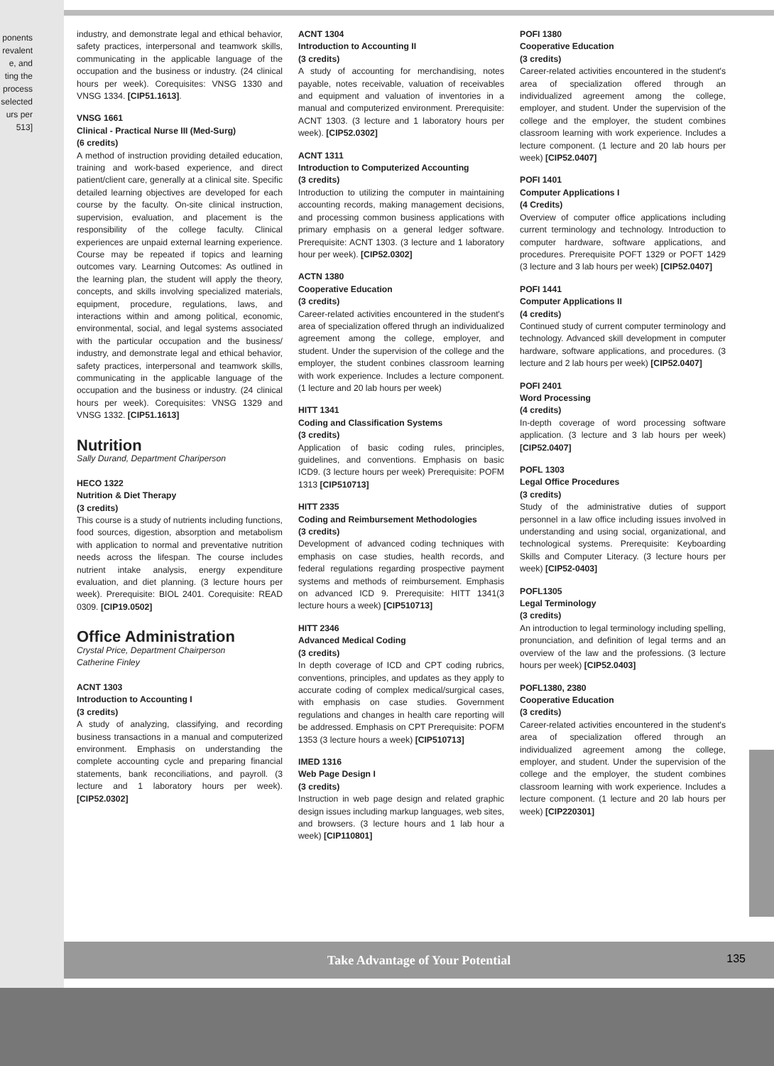ponents
revalent
e, and
ting the
process
selected
urs per
513]
industry, and demonstrate legal and ethical behavior, safety practices, interpersonal and teamwork skills, communicating in the applicable language of the occupation and the business or industry. (24 clinical hours per week). Corequisites: VNSG 1330 and VNSG 1334. [CIP51.1613].
VNSG 1661
Clinical - Practical Nurse III (Med-Surg)
(6 credits)
A method of instruction providing detailed education, training and work-based experience, and direct patient/client care, generally at a clinical site. Specific detailed learning objectives are developed for each course by the faculty. On-site clinical instruction, supervision, evaluation, and placement is the responsibility of the college faculty. Clinical experiences are unpaid external learning experience. Course may be repeated if topics and learning outcomes vary. Learning Outcomes: As outlined in the learning plan, the student will apply the theory, concepts, and skills involving specialized materials, equipment, procedure, regulations, laws, and interactions within and among political, economic, environmental, social, and legal systems associated with the particular occupation and the business/ industry, and demonstrate legal and ethical behavior, safety practices, interpersonal and teamwork skills, communicating in the applicable language of the occupation and the business or industry. (24 clinical hours per week). Corequisites: VNSG 1329 and VNSG 1332. [CIP51.1613]
Nutrition
Sally Durand, Department Chariperson
HECO 1322
Nutrition & Diet Therapy
(3 credits)
This course is a study of nutrients including functions, food sources, digestion, absorption and metabolism with application to normal and preventative nutrition needs across the lifespan. The course includes nutrient intake analysis, energy expenditure evaluation, and diet planning. (3 lecture hours per week). Prerequisite: BIOL 2401. Corequisite: READ 0309. [CIP19.0502]
Office Administration
Crystal Price, Department Chairperson
Catherine Finley
ACNT 1303
Introduction to Accounting I
(3 credits)
A study of analyzing, classifying, and recording business transactions in a manual and computerized environment. Emphasis on understanding the complete accounting cycle and preparing financial statements, bank reconciliations, and payroll. (3 lecture and 1 laboratory hours per week). [CIP52.0302]
ACNT 1304
Introduction to Accounting II
(3 credits)
A study of accounting for merchandising, notes payable, notes receivable, valuation of receivables and equipment and valuation of inventories in a manual and computerized environment. Prerequisite: ACNT 1303. (3 lecture and 1 laboratory hours per week). [CIP52.0302]
ACNT 1311
Introduction to Computerized Accounting
(3 credits)
Introduction to utilizing the computer in maintaining accounting records, making management decisions, and processing common business applications with primary emphasis on a general ledger software. Prerequisite: ACNT 1303. (3 lecture and 1 laboratory hour per week). [CIP52.0302]
ACTN 1380
Cooperative Education
(3 credits)
Career-related activities encountered in the student's area of specialization offered thrugh an individualized agreement among the college, employer, and student. Under the supervision of the college and the employer, the student conbines classroom learning with work experience. Includes a lecture component. (1 lecture and 20 lab hours per week)
HITT 1341
Coding and Classification Systems
(3 credits)
Application of basic coding rules, principles, guidelines, and conventions. Emphasis on basic ICD9. (3 lecture hours per week) Prerequisite: POFM 1313 [CIP510713]
HITT 2335
Coding and Reimbursement Methodologies
(3 credits)
Development of advanced coding techniques with emphasis on case studies, health records, and federal regulations regarding prospective payment systems and methods of reimbursement. Emphasis on advanced ICD 9. Prerequisite: HITT 1341(3 lecture hours a week) [CIP510713]
HITT 2346
Advanced Medical Coding
(3 credits)
In depth coverage of ICD and CPT coding rubrics, conventions, principles, and updates as they apply to accurate coding of complex medical/surgical cases, with emphasis on case studies. Government regulations and changes in health care reporting will be addressed. Emphasis on CPT Prerequisite: POFM 1353 (3 lecture hours a week) [CIP510713]
IMED 1316
Web Page Design I
(3 credits)
Instruction in web page design and related graphic design issues including markup languages, web sites, and browsers. (3 lecture hours and 1 lab hour a week) [CIP110801]
POFI 1380
Cooperative Education
(3 credits)
Career-related activities encountered in the student's area of specialization offered through an individualized agreement among the college, employer, and student. Under the supervision of the college and the employer, the student combines classroom learning with work experience. Includes a lecture component. (1 lecture and 20 lab hours per week) [CIP52.0407]
POFI 1401
Computer Applications I
(4 Credits)
Overview of computer office applications including current terminology and technology. Introduction to computer hardware, software applications, and procedures. Prerequisite POFT 1329 or POFT 1429 (3 lecture and 3 lab hours per week) [CIP52.0407]
POFI 1441
Computer Applications II
(4 credits)
Continued study of current computer terminology and technology. Advanced skill development in computer hardware, software applications, and procedures. (3 lecture and 2 lab hours per week) [CIP52.0407]
POFI 2401
Word Processing
(4 credits)
In-depth coverage of word processing software application. (3 lecture and 3 lab hours per week) [CIP52.0407]
POFL 1303
Legal Office Procedures
(3 credits)
Study of the administrative duties of support personnel in a law office including issues involved in understanding and using social, organizational, and technological systems. Prerequisite: Keyboarding Skills and Computer Literacy. (3 lecture hours per week) [CIP52-0403]
POFL1305
Legal Terminology
(3 credits)
An introduction to legal terminology including spelling, pronunciation, and definition of legal terms and an overview of the law and the professions. (3 lecture hours per week) [CIP52.0403]
POFL1380, 2380
Cooperative Education
(3 credits)
Career-related activities encountered in the student's area of specialization offered through an individualized agreement among the college, employer, and student. Under the supervision of the college and the employer, the student combines classroom learning with work experience. Includes a lecture component. (1 lecture and 20 lab hours per week) [CIP220301]
Take Advantage of Your Potential
135